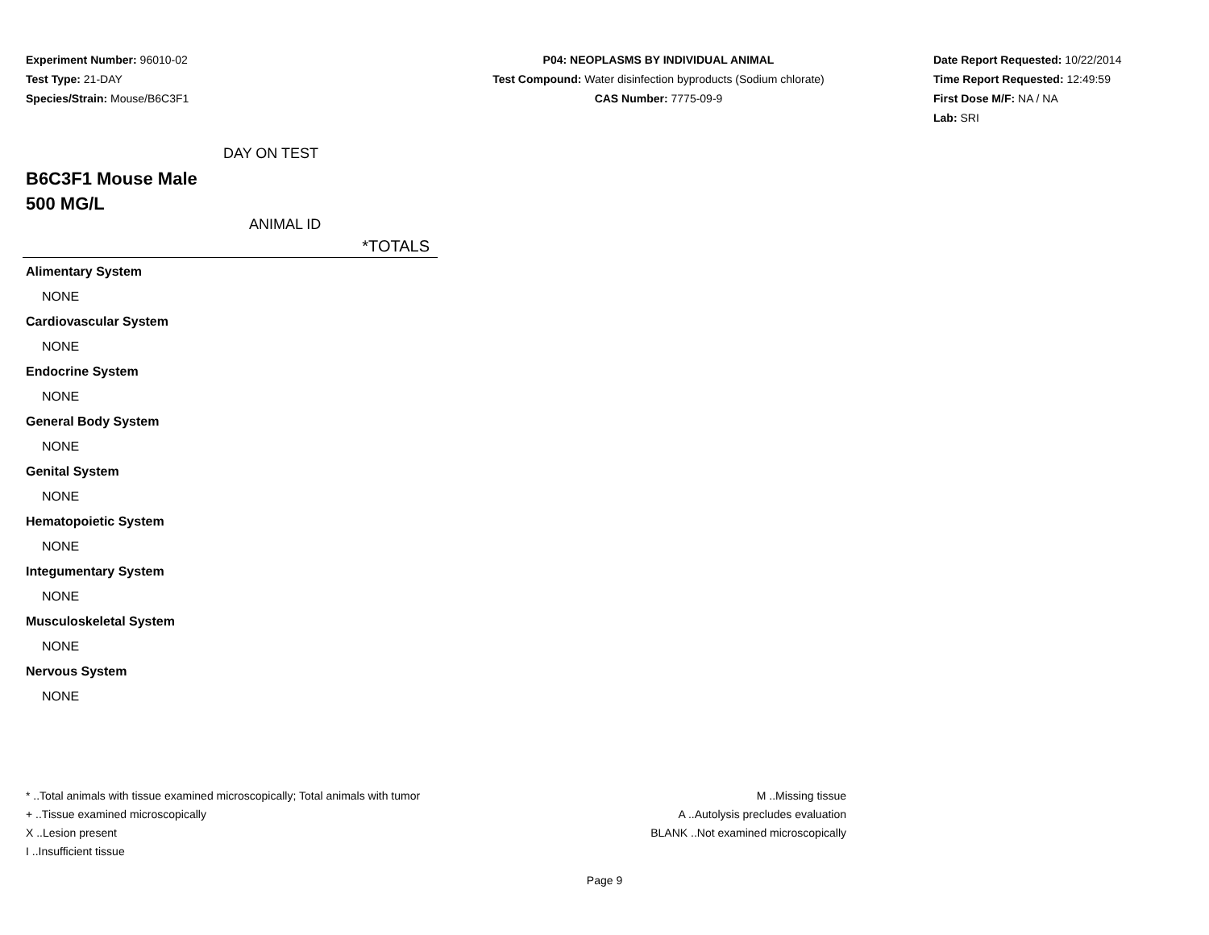Experiment Number: 96010-02
Test Type: 21-DAY
Species/Strain: Mouse/B6C3F1
P04: NEOPLASMS BY INDIVIDUAL ANIMAL
Test Compound: Water disinfection byproducts (Sodium chlorate)
CAS Number: 7775-09-9
Date Report Requested: 10/22/2014
Time Report Requested: 12:49:59
First Dose M/F: NA / NA
Lab: SRI
DAY ON TEST
B6C3F1 Mouse Male
500 MG/L
ANIMAL ID
*TOTALS
| Alimentary System |
| NONE |
| Cardiovascular System |
| NONE |
| Endocrine System |
| NONE |
| General Body System |
| NONE |
| Genital System |
| NONE |
| Hematopoietic System |
| NONE |
| Integumentary System |
| NONE |
| Musculoskeletal System |
| NONE |
| Nervous System |
| NONE |
* ..Total animals with tissue examined microscopically; Total animals with tumor
+ ..Tissue examined microscopically
X ..Lesion present
I ..Insufficient tissue
M ..Missing tissue
A ..Autolysis precludes evaluation
BLANK ..Not examined microscopically
Page 9